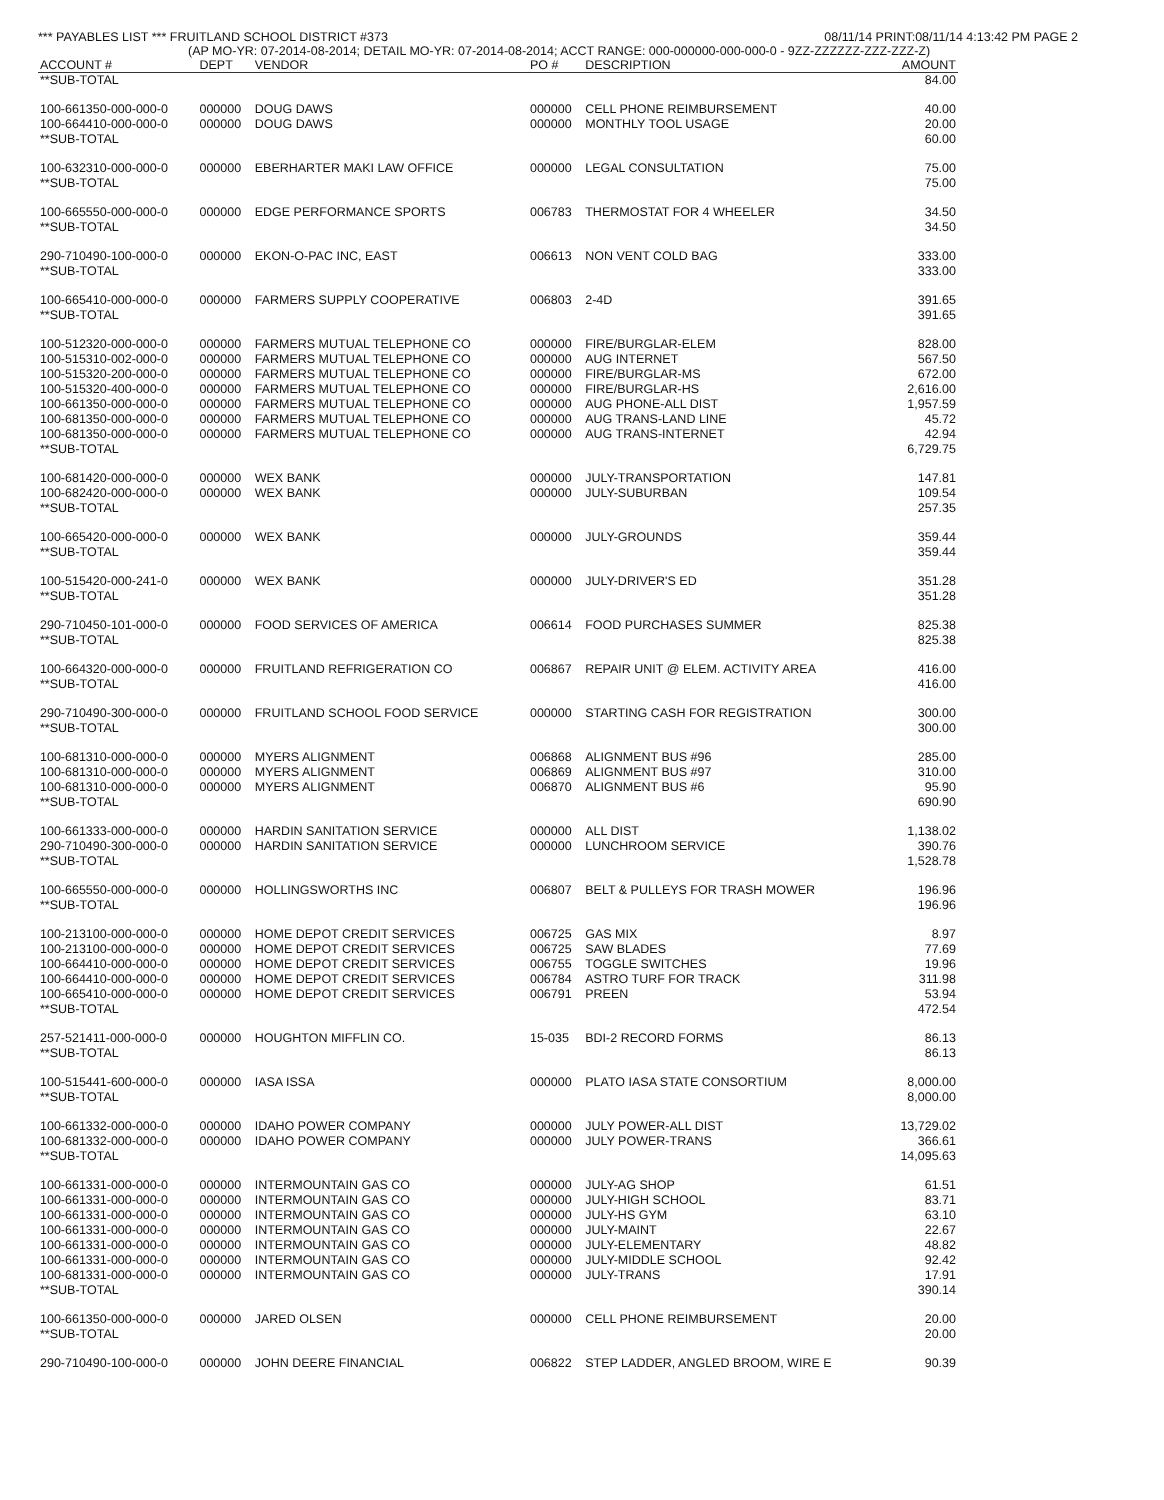*** PAYABLES LIST *** FRUITLAND SCHOOL DISTRICT #373 08/11/14 PRINT:08/11/14 4:13:42 PM PAGE 2
(AP MO-YR: 07-2014-08-2014; DETAIL MO-YR: 07-2014-08-2014; ACCT RANGE: 000-000000-000-000-0 - 9ZZ-ZZZZZZ-ZZZ-ZZZ-Z)
| ACCOUNT # | DEPT | VENDOR | PO # | DESCRIPTION | AMOUNT |
| --- | --- | --- | --- | --- | --- |
| **SUB-TOTAL | | | | | 84.00 |
| 100-661350-000-000-0 | 000000 | DOUG DAWS | 000000 | CELL PHONE REIMBURSEMENT | 40.00 |
| 100-664410-000-000-0 | 000000 | DOUG DAWS | 000000 | MONTHLY TOOL USAGE | 20.00 |
| **SUB-TOTAL | | | | | 60.00 |
| 100-632310-000-000-0 | 000000 | EBERHARTER MAKI LAW OFFICE | 000000 | LEGAL CONSULTATION | 75.00 |
| **SUB-TOTAL | | | | | 75.00 |
| 100-665550-000-000-0 | 000000 | EDGE PERFORMANCE SPORTS | 006783 | THERMOSTAT FOR 4 WHEELER | 34.50 |
| **SUB-TOTAL | | | | | 34.50 |
| 290-710490-100-000-0 | 000000 | EKON-O-PAC INC, EAST | 006613 | NON VENT COLD BAG | 333.00 |
| **SUB-TOTAL | | | | | 333.00 |
| 100-665410-000-000-0 | 000000 | FARMERS SUPPLY COOPERATIVE | 006803 | 2-4D | 391.65 |
| **SUB-TOTAL | | | | | 391.65 |
| 100-512320-000-000-0 | 000000 | FARMERS MUTUAL TELEPHONE CO | 000000 | FIRE/BURGLAR-ELEM | 828.00 |
| 100-515310-002-000-0 | 000000 | FARMERS MUTUAL TELEPHONE CO | 000000 | AUG INTERNET | 567.50 |
| 100-515320-200-000-0 | 000000 | FARMERS MUTUAL TELEPHONE CO | 000000 | FIRE/BURGLAR-MS | 672.00 |
| 100-515320-400-000-0 | 000000 | FARMERS MUTUAL TELEPHONE CO | 000000 | FIRE/BURGLAR-HS | 2,616.00 |
| 100-661350-000-000-0 | 000000 | FARMERS MUTUAL TELEPHONE CO | 000000 | AUG PHONE-ALL DIST | 1,957.59 |
| 100-681350-000-000-0 | 000000 | FARMERS MUTUAL TELEPHONE CO | 000000 | AUG TRANS-LAND LINE | 45.72 |
| 100-681350-000-000-0 | 000000 | FARMERS MUTUAL TELEPHONE CO | 000000 | AUG TRANS-INTERNET | 42.94 |
| **SUB-TOTAL | | | | | 6,729.75 |
| 100-681420-000-000-0 | 000000 | WEX BANK | 000000 | JULY-TRANSPORTATION | 147.81 |
| 100-682420-000-000-0 | 000000 | WEX BANK | 000000 | JULY-SUBURBAN | 109.54 |
| **SUB-TOTAL | | | | | 257.35 |
| 100-665420-000-000-0 | 000000 | WEX BANK | 000000 | JULY-GROUNDS | 359.44 |
| **SUB-TOTAL | | | | | 359.44 |
| 100-515420-000-241-0 | 000000 | WEX BANK | 000000 | JULY-DRIVER'S ED | 351.28 |
| **SUB-TOTAL | | | | | 351.28 |
| 290-710450-101-000-0 | 000000 | FOOD SERVICES OF AMERICA | 006614 | FOOD PURCHASES SUMMER | 825.38 |
| **SUB-TOTAL | | | | | 825.38 |
| 100-664320-000-000-0 | 000000 | FRUITLAND REFRIGERATION CO | 006867 | REPAIR UNIT @ ELEM. ACTIVITY AREA | 416.00 |
| **SUB-TOTAL | | | | | 416.00 |
| 290-710490-300-000-0 | 000000 | FRUITLAND SCHOOL FOOD SERVICE | 000000 | STARTING CASH FOR REGISTRATION | 300.00 |
| **SUB-TOTAL | | | | | 300.00 |
| 100-681310-000-000-0 | 000000 | MYERS ALIGNMENT | 006868 | ALIGNMENT BUS #96 | 285.00 |
| 100-681310-000-000-0 | 000000 | MYERS ALIGNMENT | 006869 | ALIGNMENT BUS #97 | 310.00 |
| 100-681310-000-000-0 | 000000 | MYERS ALIGNMENT | 006870 | ALIGNMENT BUS #6 | 95.90 |
| **SUB-TOTAL | | | | | 690.90 |
| 100-661333-000-000-0 | 000000 | HARDIN SANITATION SERVICE | 000000 | ALL DIST | 1,138.02 |
| 290-710490-300-000-0 | 000000 | HARDIN SANITATION SERVICE | 000000 | LUNCHROOM SERVICE | 390.76 |
| **SUB-TOTAL | | | | | 1,528.78 |
| 100-665550-000-000-0 | 000000 | HOLLINGSWORTHS INC | 006807 | BELT & PULLEYS FOR TRASH MOWER | 196.96 |
| **SUB-TOTAL | | | | | 196.96 |
| 100-213100-000-000-0 | 000000 | HOME DEPOT CREDIT SERVICES | 006725 | GAS MIX | 8.97 |
| 100-213100-000-000-0 | 000000 | HOME DEPOT CREDIT SERVICES | 006725 | SAW BLADES | 77.69 |
| 100-664410-000-000-0 | 000000 | HOME DEPOT CREDIT SERVICES | 006755 | TOGGLE SWITCHES | 19.96 |
| 100-664410-000-000-0 | 000000 | HOME DEPOT CREDIT SERVICES | 006784 | ASTRO TURF FOR TRACK | 311.98 |
| 100-665410-000-000-0 | 000000 | HOME DEPOT CREDIT SERVICES | 006791 | PREEN | 53.94 |
| **SUB-TOTAL | | | | | 472.54 |
| 257-521411-000-000-0 | 000000 | HOUGHTON MIFFLIN CO. | 15-035 | BDI-2 RECORD FORMS | 86.13 |
| **SUB-TOTAL | | | | | 86.13 |
| 100-515441-600-000-0 | 000000 | IASA ISSA | 000000 | PLATO IASA STATE CONSORTIUM | 8,000.00 |
| **SUB-TOTAL | | | | | 8,000.00 |
| 100-661332-000-000-0 | 000000 | IDAHO POWER COMPANY | 000000 | JULY POWER-ALL DIST | 13,729.02 |
| 100-681332-000-000-0 | 000000 | IDAHO POWER COMPANY | 000000 | JULY POWER-TRANS | 366.61 |
| **SUB-TOTAL | | | | | 14,095.63 |
| 100-661331-000-000-0 | 000000 | INTERMOUNTAIN GAS CO | 000000 | JULY-AG SHOP | 61.51 |
| 100-661331-000-000-0 | 000000 | INTERMOUNTAIN GAS CO | 000000 | JULY-HIGH SCHOOL | 83.71 |
| 100-661331-000-000-0 | 000000 | INTERMOUNTAIN GAS CO | 000000 | JULY-HS GYM | 63.10 |
| 100-661331-000-000-0 | 000000 | INTERMOUNTAIN GAS CO | 000000 | JULY-MAINT | 22.67 |
| 100-661331-000-000-0 | 000000 | INTERMOUNTAIN GAS CO | 000000 | JULY-ELEMENTARY | 48.82 |
| 100-661331-000-000-0 | 000000 | INTERMOUNTAIN GAS CO | 000000 | JULY-MIDDLE SCHOOL | 92.42 |
| 100-681331-000-000-0 | 000000 | INTERMOUNTAIN GAS CO | 000000 | JULY-TRANS | 17.91 |
| **SUB-TOTAL | | | | | 390.14 |
| 100-661350-000-000-0 | 000000 | JARED OLSEN | 000000 | CELL PHONE REIMBURSEMENT | 20.00 |
| **SUB-TOTAL | | | | | 20.00 |
| 290-710490-100-000-0 | 000000 | JOHN DEERE FINANCIAL | 006822 | STEP LADDER, ANGLED BROOM, WIRE E | 90.39 |